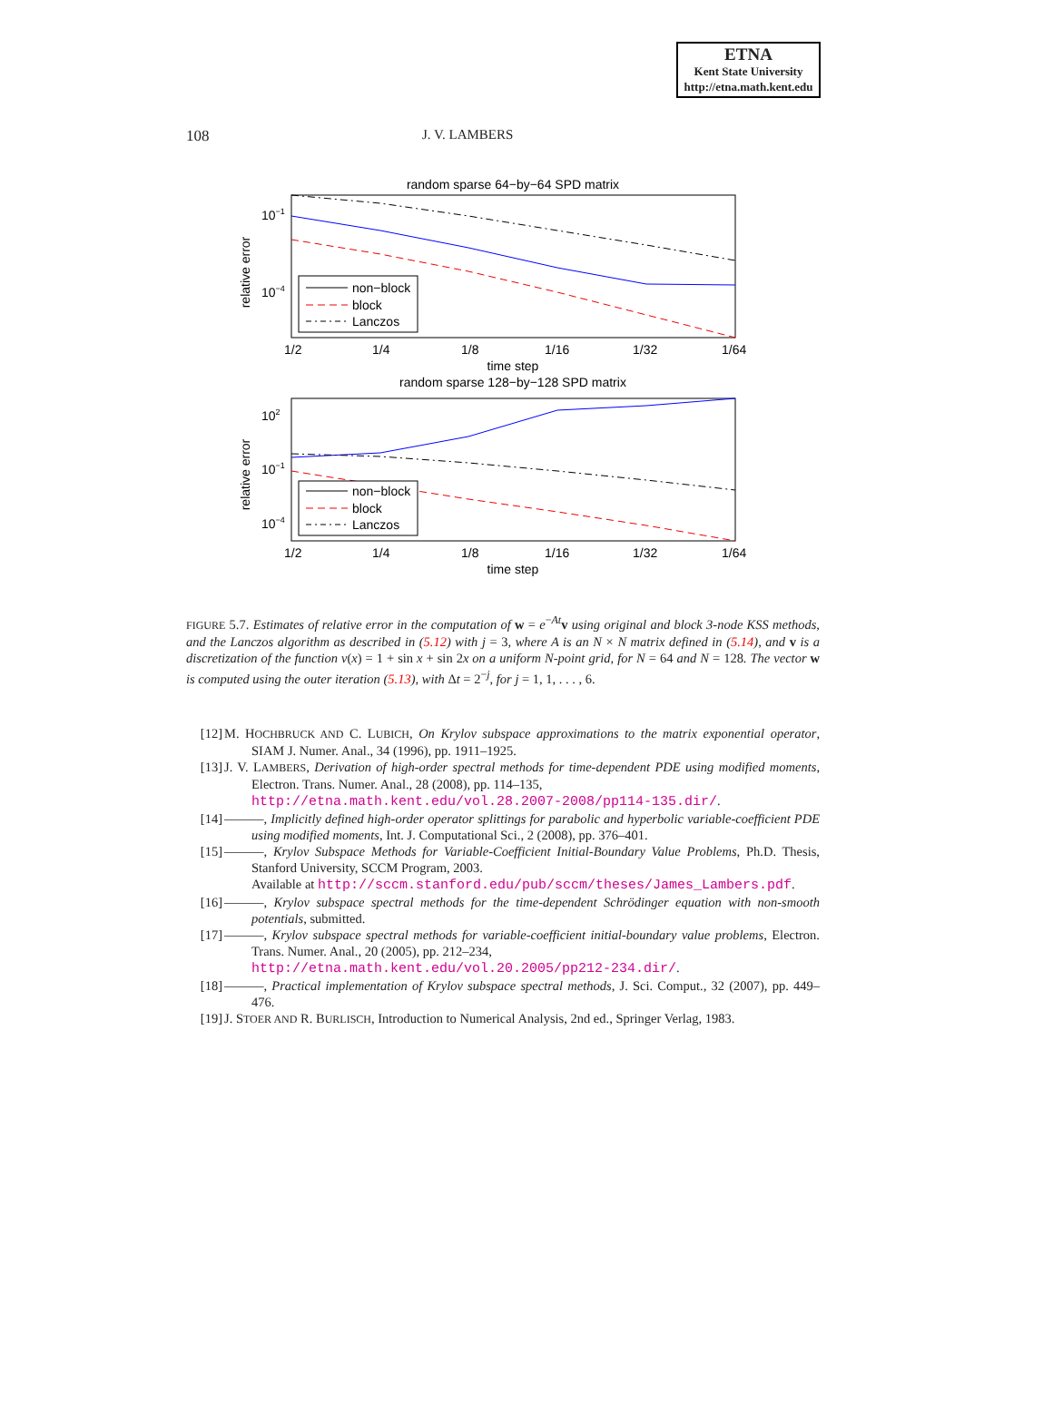ETNA
Kent State University
http://etna.math.kent.edu
108 J. V. LAMBERS
random sparse 64−by−64 SPD matrix
relative error
10−1
10−4
non−block
block
Lanczos
1/2
1/4
1/8
1/16
1/32
1/64
time step
random sparse 128−by−128 SPD matrix
relative error
102
10−1
10−4
non−block
block
Lanczos
1/2
1/4
1/8
1/16
1/32
1/64
time step
FIGURE 5.7. Estimates of relative error in the computation of w = e<sup>−At</sup>v using original and block 3-node KSS methods, and the Lanczos algorithm as described in (5.12) with j = 3, where A is an N × N matrix defined in (5.14), and v is a discretization of the function v(x) = 1 + sin x + sin 2x on a uniform N-point grid, for N = 64 and N = 128. The vector w is computed using the outer iteration (5.13), with Δt = 2<sup>−j</sup>, for j = 1, 1, . . . , 6.
[12] M. HOCHBRUCK AND C. LUBICH, On Krylov subspace approximations to the matrix exponential operator, SIAM J. Numer. Anal., 34 (1996), pp. 1911–1925.
[13] J. V. LAMBERS, Derivation of high-order spectral methods for time-dependent PDE using modified moments, Electron. Trans. Numer. Anal., 28 (2008), pp. 114–135,
http://etna.math.kent.edu/vol.28.2007-2008/pp114-135.dir/.
[14] ———, Implicitly defined high-order operator splittings for parabolic and hyperbolic variable-coefficient PDE using modified moments, Int. J. Computational Sci., 2 (2008), pp. 376–401.
[15] ———, Krylov Subspace Methods for Variable-Coefficient Initial-Boundary Value Problems, Ph.D. Thesis, Stanford University, SCCM Program, 2003.
Available at http://sccm.stanford.edu/pub/sccm/theses/James_Lambers.pdf.
[16] ———, Krylov subspace spectral methods for the time-dependent Schrödinger equation with non-smooth potentials, submitted.
[17] ———, Krylov subspace spectral methods for variable-coefficient initial-boundary value problems, Electron. Trans. Numer. Anal., 20 (2005), pp. 212–234,
http://etna.math.kent.edu/vol.20.2005/pp212-234.dir/.
[18] ———, Practical implementation of Krylov subspace spectral methods, J. Sci. Comput., 32 (2007), pp. 449–476.
[19] J. STOER AND R. BURLISCH, Introduction to Numerical Analysis, 2nd ed., Springer Verlag, 1983.